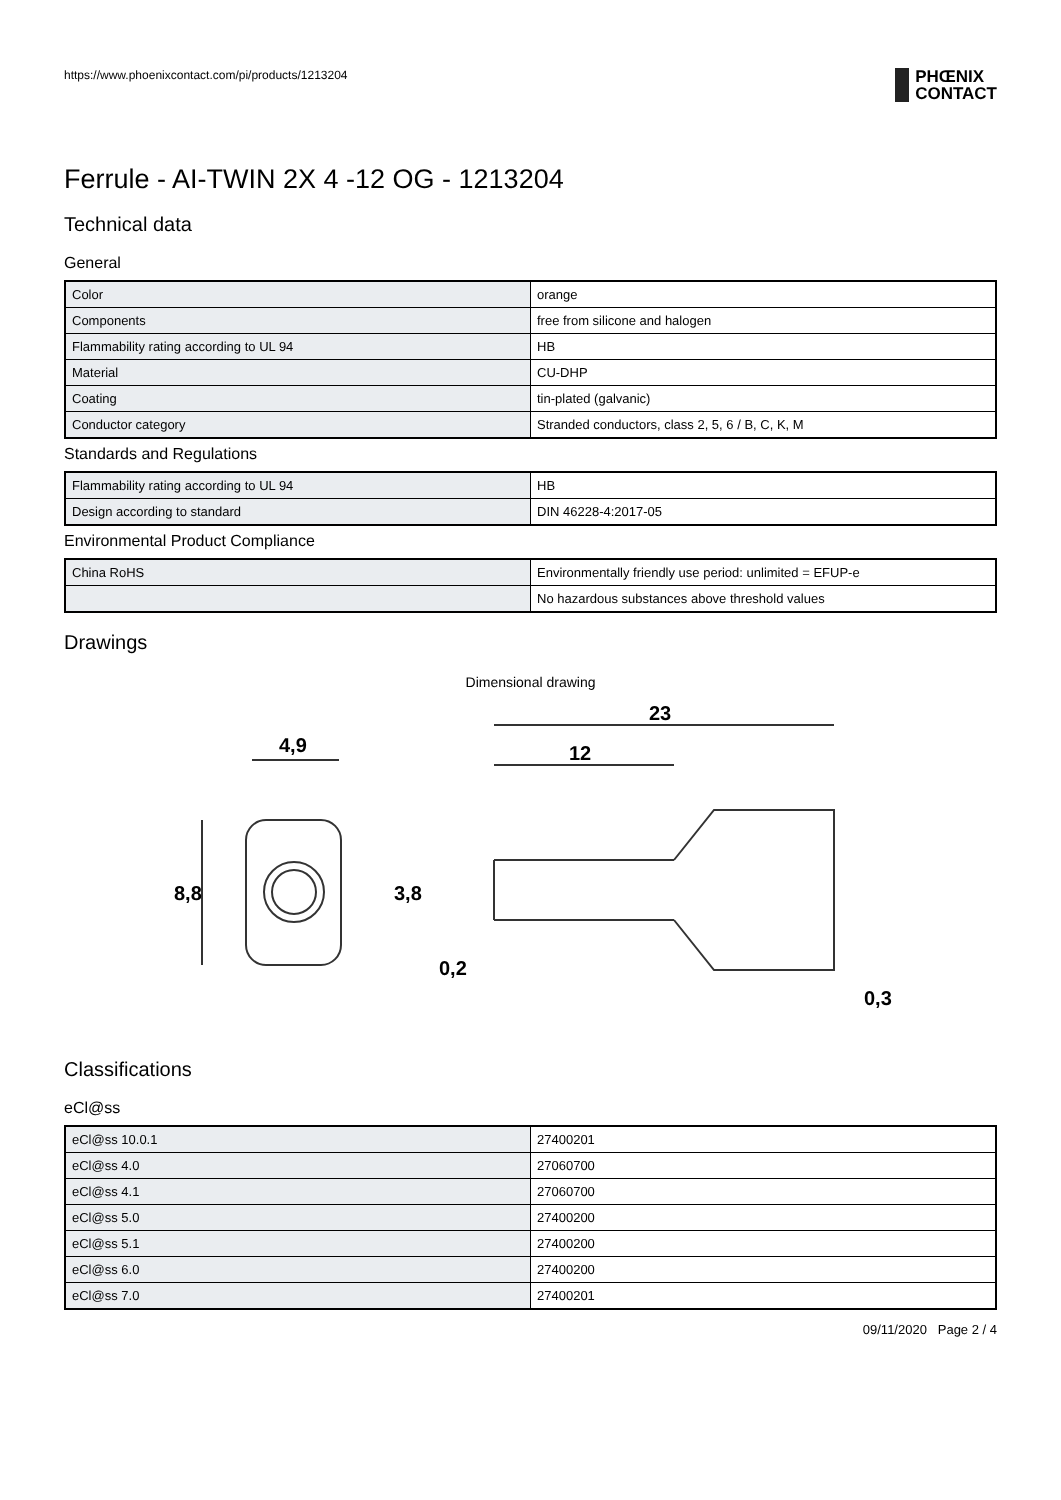https://www.phoenixcontact.com/pi/products/1213204 PHŒNIX
CONTACT
Ferrule - AI-TWIN 2X 4 -12 OG - 1213204
Technical data
General
| Color | orange |
| Components | free from silicone and halogen |
| Flammability rating according to UL 94 | HB |
| Material | CU-DHP |
| Coating | tin-plated (galvanic) |
| Conductor category | Stranded conductors, class 2, 5, 6 / B, C, K, M |
Standards and Regulations
| Flammability rating according to UL 94 | HB |
| Design according to standard | DIN 46228-4:2017-05 |
Environmental Product Compliance
| China RoHS | Environmentally friendly use period: unlimited = EFUP-e |
| | No hazardous substances above threshold values |
Drawings
Dimensional drawing
4,9
23
12
8,8
3,8
0,2
0,3
Classifications
eCl@ss
| eCl@ss 10.0.1 | 27400201 |
| eCl@ss 4.0 | 27060700 |
| eCl@ss 4.1 | 27060700 |
| eCl@ss 5.0 | 27400200 |
| eCl@ss 5.1 | 27400200 |
| eCl@ss 6.0 | 27400200 |
| eCl@ss 7.0 | 27400201 |
09/11/2020 Page 2 / 4